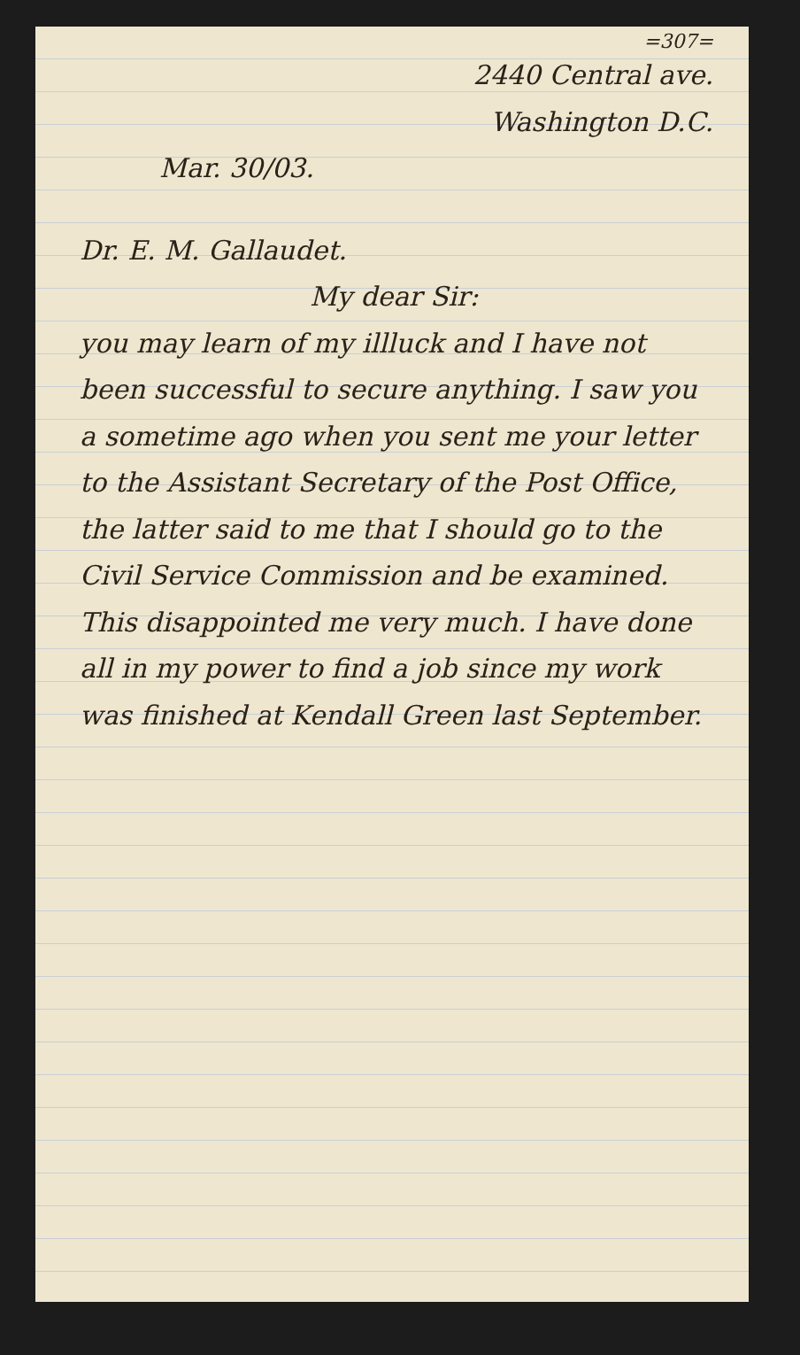=307=
2440 Central ave.
Washington D.C.
Mar. 30/03.
Dr. E. M. Gallaudet.
My dear Sir:
you may learn of my illluck and I have not been successful to secure anything. I saw you a sometime ago when you sent me your letter to the Assistant Secretary of the Post Office, the latter said to me that I should go to the Civil Service Commission and be examined. This disappointed me very much. I have done all in my power to find a job since my work was finished at Kendall Green last September.